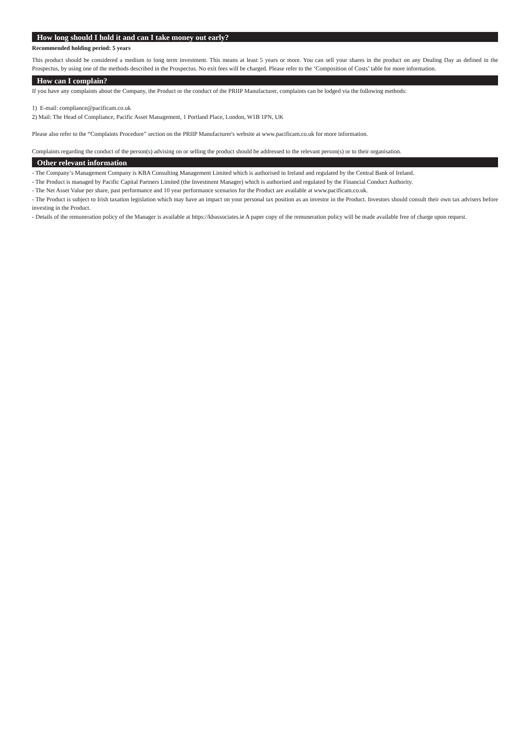How long should I hold it and can I take money out early?
Recommended holding period: 5 years
This product should be considered a medium to long term investment. This means at least 5 years or more. You can sell your shares in the product on any Dealing Day as defined in the Prospectus, by using one of the methods described in the Prospectus. No exit fees will be charged. Please refer to the ‘Composition of Costs’ table for more information.
How can I complain?
If you have any complaints about the Company, the Product or the conduct of the PRIIP Manufacturer, complaints can be lodged via the following methods:
1) E-mail: compliance@pacificam.co.uk
2) Mail: The Head of Compliance, Pacific Asset Management, 1 Portland Place, London, W1B 1PN, UK
Please also refer to the “Complaints Procedure” section on the PRIIP Manufacturer's website at www.pacificam.co.uk for more information.
Complaints regarding the conduct of the person(s) advising on or selling the product should be addressed to the relevant person(s) or to their organisation.
Other relevant information
- The Company’s Management Company is KBA Consulting Management Limited which is authorised in Ireland and regulated by the Central Bank of Ireland.
- The Product is managed by Pacific Capital Partners Limited (the Investment Manager) which is authorised and regulated by the Financial Conduct Authority.
- The Net Asset Value per share, past performance and 10 year performance scenarios for the Product are available at www.pacificam.co.uk.
- The Product is subject to Irish taxation legislation which may have an impact on your personal tax position as an investor in the Product. Investors should consult their own tax advisers before investing in the Product.
- Details of the remuneration policy of the Manager is available at https://kbassociates.ie A paper copy of the remuneration policy will be made available free of charge upon request.